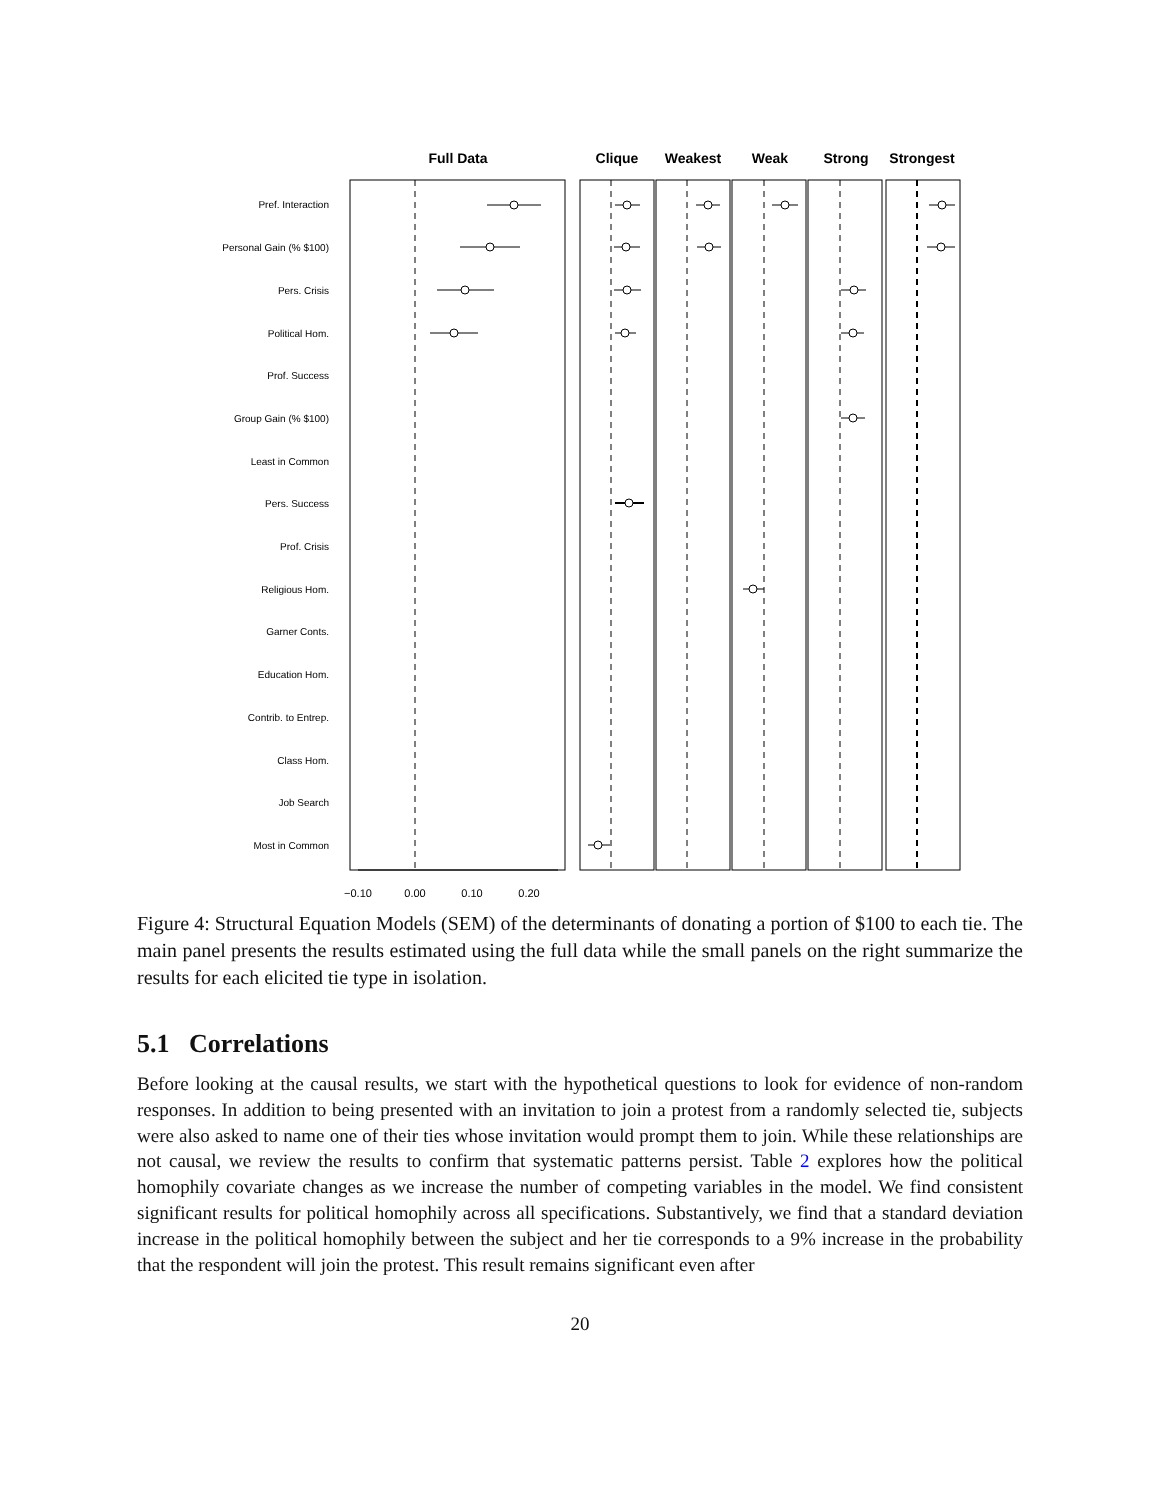Full Data
Clique
Weakest
Weak
Strong
Strongest
Pref. Interaction
Personal Gain (% $100)
Pers. Crisis
Political Hom.
Prof. Success
Group Gain (% $100)
Least in Common
Pers. Success
Prof. Crisis
Religious Hom.
Garner Conts.
Education Hom.
Contrib. to Entrep.
Class Hom.
Job Search
Most in Common
−0.10
0.00
0.10
0.20
Figure 4: Structural Equation Models (SEM) of the determinants of donating a portion of $100 to each tie. The main panel presents the results estimated using the full data while the small panels on the right summarize the results for each elicited tie type in isolation.
5.1 Correlations
Before looking at the causal results, we start with the hypothetical questions to look for evidence of non-random responses. In addition to being presented with an invitation to join a protest from a randomly selected tie, subjects were also asked to name one of their ties whose invitation would prompt them to join. While these relationships are not causal, we review the results to confirm that systematic patterns persist. Table 2 explores how the political homophily covariate changes as we increase the number of competing variables in the model. We find consistent significant results for political homophily across all specifications. Substantively, we find that a standard deviation increase in the political homophily between the subject and her tie corresponds to a 9% increase in the probability that the respondent will join the protest. This result remains significant even after
20